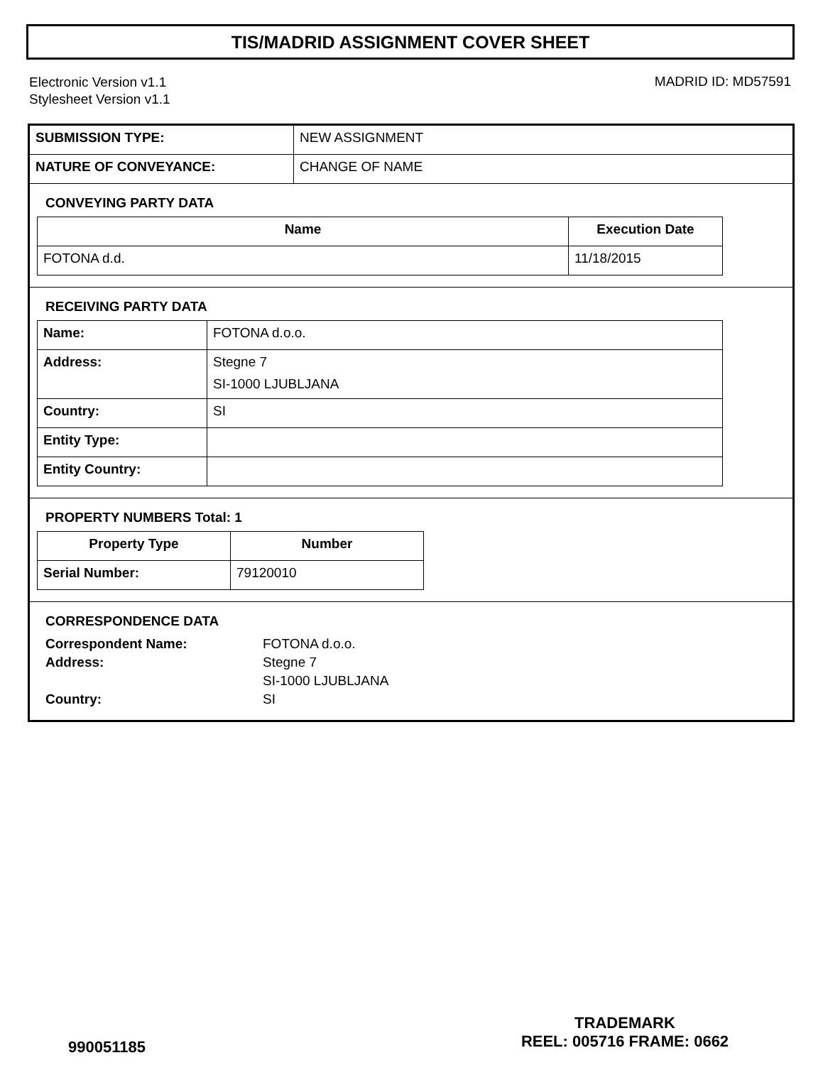TIS/MADRID ASSIGNMENT COVER SHEET
Electronic Version v1.1
Stylesheet Version v1.1
MADRID ID: MD57591
| SUBMISSION TYPE: | NEW ASSIGNMENT |
| NATURE OF CONVEYANCE: | CHANGE OF NAME |
CONVEYING PARTY DATA
| Name | Execution Date |
| --- | --- |
| FOTONA d.d. | 11/18/2015 |
RECEIVING PARTY DATA
| Name: | FOTONA d.o.o. |
| Address: | Stegne 7 SI-1000 LJUBLJANA |
| Country: | SI |
| Entity Type: | |
| Entity Country: | |
PROPERTY NUMBERS Total: 1
| Property Type | Number |
| --- | --- |
| Serial Number: | 79120010 |
CORRESPONDENCE DATA
| Correspondent Name: | FOTONA d.o.o. |
| Address: | Stegne 7 |
| | SI-1000 LJUBLJANA |
| Country: | SI |
990051185
TRADEMARK
REEL: 005716 FRAME: 0662